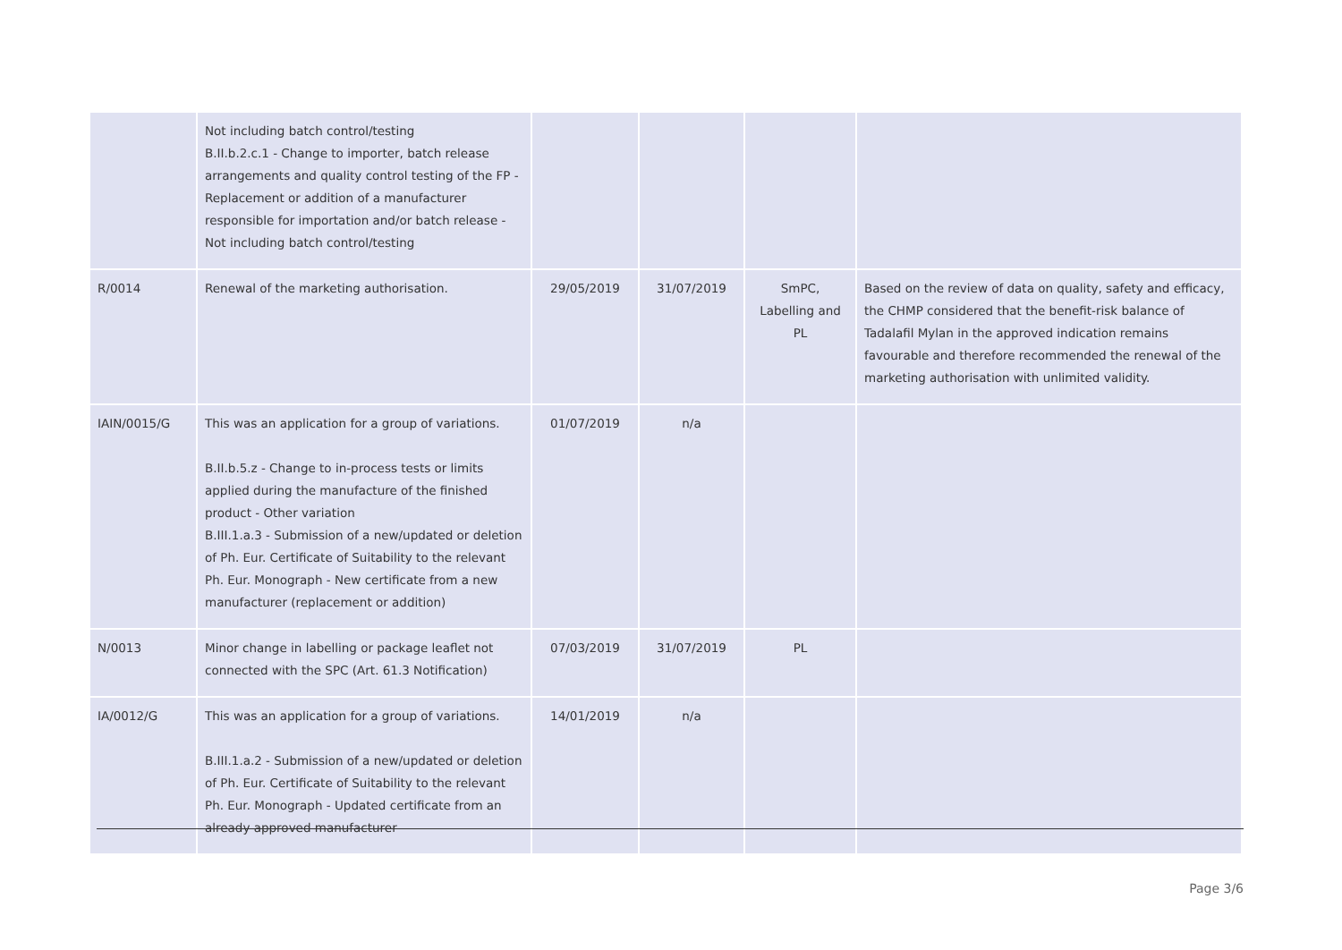| | Not including batch control/testing B.II.b.2.c.1 - Change to importer, batch release arrangements and quality control testing of the FP - Replacement or addition of a manufacturer responsible for importation and/or batch release - Not including batch control/testing | | | | |
| R/0014 | Renewal of the marketing authorisation. | 29/05/2019 | 31/07/2019 | SmPC, Labelling and PL | Based on the review of data on quality, safety and efficacy, the CHMP considered that the benefit-risk balance of Tadalafil Mylan in the approved indication remains favourable and therefore recommended the renewal of the marketing authorisation with unlimited validity. |
| IAIN/0015/G | This was an application for a group of variations. B.II.b.5.z - Change to in-process tests or limits applied during the manufacture of the finished product - Other variation B.III.1.a.3 - Submission of a new/updated or deletion of Ph. Eur. Certificate of Suitability to the relevant Ph. Eur. Monograph - New certificate from a new manufacturer (replacement or addition) | 01/07/2019 | n/a | | |
| N/0013 | Minor change in labelling or package leaflet not connected with the SPC (Art. 61.3 Notification) | 07/03/2019 | 31/07/2019 | PL | |
| IA/0012/G | This was an application for a group of variations. B.III.1.a.2 - Submission of a new/updated or deletion of Ph. Eur. Certificate of Suitability to the relevant Ph. Eur. Monograph - Updated certificate from an already approved manufacturer | 14/01/2019 | n/a | | |
Page 3/6